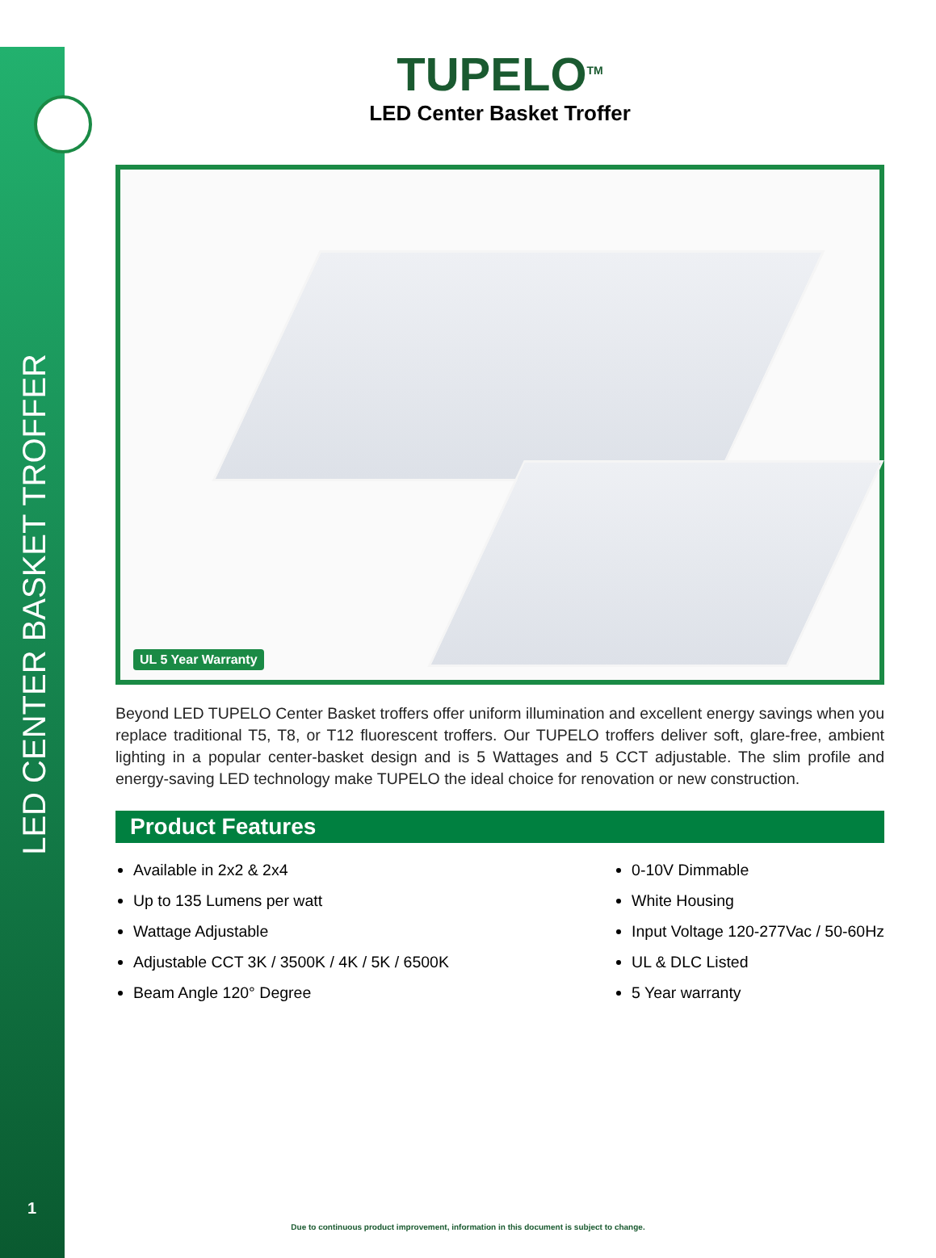LED CENTER BASKET TROFFER
1
TUPELO<sup>TM</sup>
LED Center Basket Troffer
UL 5 Year Warranty
Beyond LED TUPELO Center Basket troffers offer uniform illumination and excellent energy savings when you replace traditional T5, T8, or T12 fluorescent troffers. Our TUPELO troffers deliver soft, glare-free, ambient lighting in a popular center-basket design and is 5 Wattages and 5 CCT adjustable. The slim profile and energy-saving LED technology make TUPELO the ideal choice for renovation or new construction.
Product Features
Available in 2x2 & 2x4
Up to 135 Lumens per watt
Wattage Adjustable
Adjustable CCT 3K / 3500K / 4K / 5K / 6500K
Beam Angle 120° Degree
0-10V Dimmable
White Housing
Input Voltage 120-277Vac / 50-60Hz
UL & DLC Listed
5 Year warranty
Due to continuous product improvement, information in this document is subject to change.